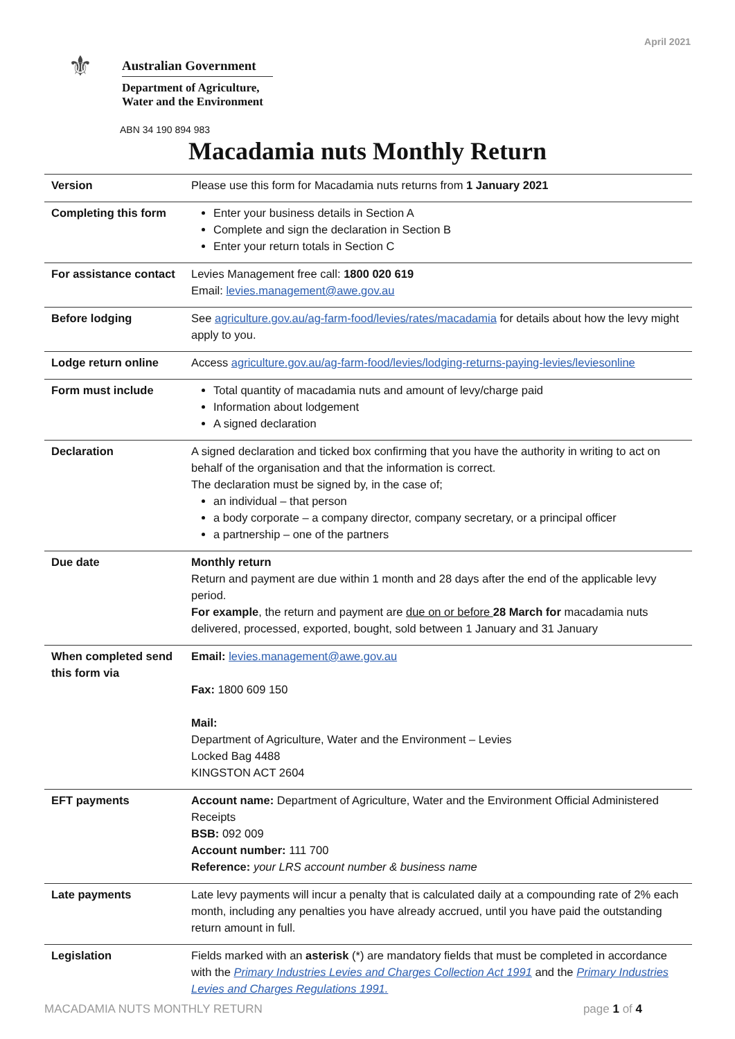April 2021
⚜
Australian Government
Department of Agriculture,
Water and the Environment
ABN 34 190 894 983
Macadamia nuts Monthly Return
| Version | Please use this form for Macadamia nuts returns from 1 January 2021 |
| Completing this form | Enter your business details in Section A Complete and sign the declaration in Section B Enter your return totals in Section C |
| For assistance contact | Levies Management free call: 1800 020 619 Email: levies.management@awe.gov.au |
| Before lodging | See agriculture.gov.au/ag-farm-food/levies/rates/macadamia for details about how the levy might apply to you. |
| Lodge return online | Access agriculture.gov.au/ag-farm-food/levies/lodging-returns-paying-levies/leviesonline |
| Form must include | Total quantity of macadamia nuts and amount of levy/charge paid Information about lodgement A signed declaration |
| Declaration | A signed declaration and ticked box confirming that you have the authority in writing to act on behalf of the organisation and that the information is correct. The declaration must be signed by, in the case of; an individual – that person a body corporate – a company director, company secretary, or a principal officer a partnership – one of the partners |
| Due date | Monthly return Return and payment are due within 1 month and 28 days after the end of the applicable levy period. For example , the return and payment are due on or before 28 March for macadamia nuts delivered, processed, exported, bought, sold between 1 January and 31 January |
| When completed send this form via | Email: levies.management@awe.gov.au Fax: 1800 609 150 Mail: Department of Agriculture, Water and the Environment – Levies Locked Bag 4488 KINGSTON ACT 2604 |
| EFT payments | Account name: Department of Agriculture, Water and the Environment Official Administered Receipts BSB: 092 009 Account number: 111 700 Reference: your LRS account number & business name |
| Late payments | Late levy payments will incur a penalty that is calculated daily at a compounding rate of 2% each month, including any penalties you have already accrued, until you have paid the outstanding return amount in full. |
| Legislation | Fields marked with an asterisk (*) are mandatory fields that must be completed in accordance with the Primary Industries Levies and Charges Collection Act 1991 and the Primary Industries Levies and Charges Regulations 1991. |
MACADAMIA NUTS MONTHLY RETURN page 1 of 4